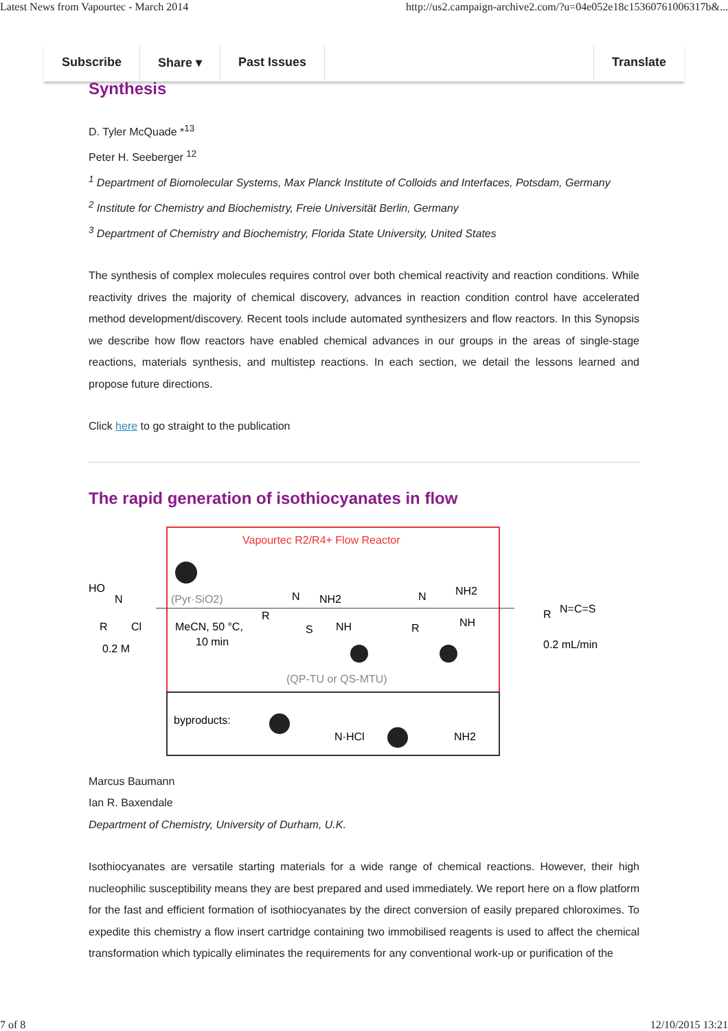Latest News from Vapourtec - March 2014 http://us2.campaign-archive2.com/?u=04e052e18c15360761006317b&...
Subscribe Share ▾ Past Issues Translate
Synthesis
D. Tyler McQuade *<sup>13</sup>
Peter H. Seeberger <sup>12</sup>
<sup>1</sup> Department of Biomolecular Systems, Max Planck Institute of Colloids and Interfaces, Potsdam, Germany
<sup>2</sup> Institute for Chemistry and Biochemistry, Freie Universität Berlin, Germany
<sup>3</sup> Department of Chemistry and Biochemistry, Florida State University, United States
The synthesis of complex molecules requires control over both chemical reactivity and reaction conditions. While reactivity drives the majority of chemical discovery, advances in reaction condition control have accelerated method development/discovery. Recent tools include automated synthesizers and flow reactors. In this Synopsis we describe how flow reactors have enabled chemical advances in our groups in the areas of single-stage reactions, materials synthesis, and multistep reactions. In each section, we detail the lessons learned and propose future directions.
Click here to go straight to the publication
The rapid generation of isothiocyanates in flow
Vapourtec R2/R4+ Flow Reactor
HO
N
R
Cl
0.2 M
(Pyr·SiO2)
MeCN, 50 °C,
10 min
R
N
NH2
S
NH
R
N
NH2
NH
(QP-TU or QS-MTU)
R
N=C=S
0.2 mL/min
byproducts:
N·HCl
NH2
Marcus Baumann
Ian R. Baxendale
Department of Chemistry, University of Durham, U.K.
Isothiocyanates are versatile starting materials for a wide range of chemical reactions. However, their high nucleophilic susceptibility means they are best prepared and used immediately. We report here on a flow platform for the fast and efficient formation of isothiocyanates by the direct conversion of easily prepared chloroximes. To expedite this chemistry a flow insert cartridge containing two immobilised reagents is used to affect the chemical transformation which typically eliminates the requirements for any conventional work-up or purification of the
7 of 8 12/10/2015 13:21